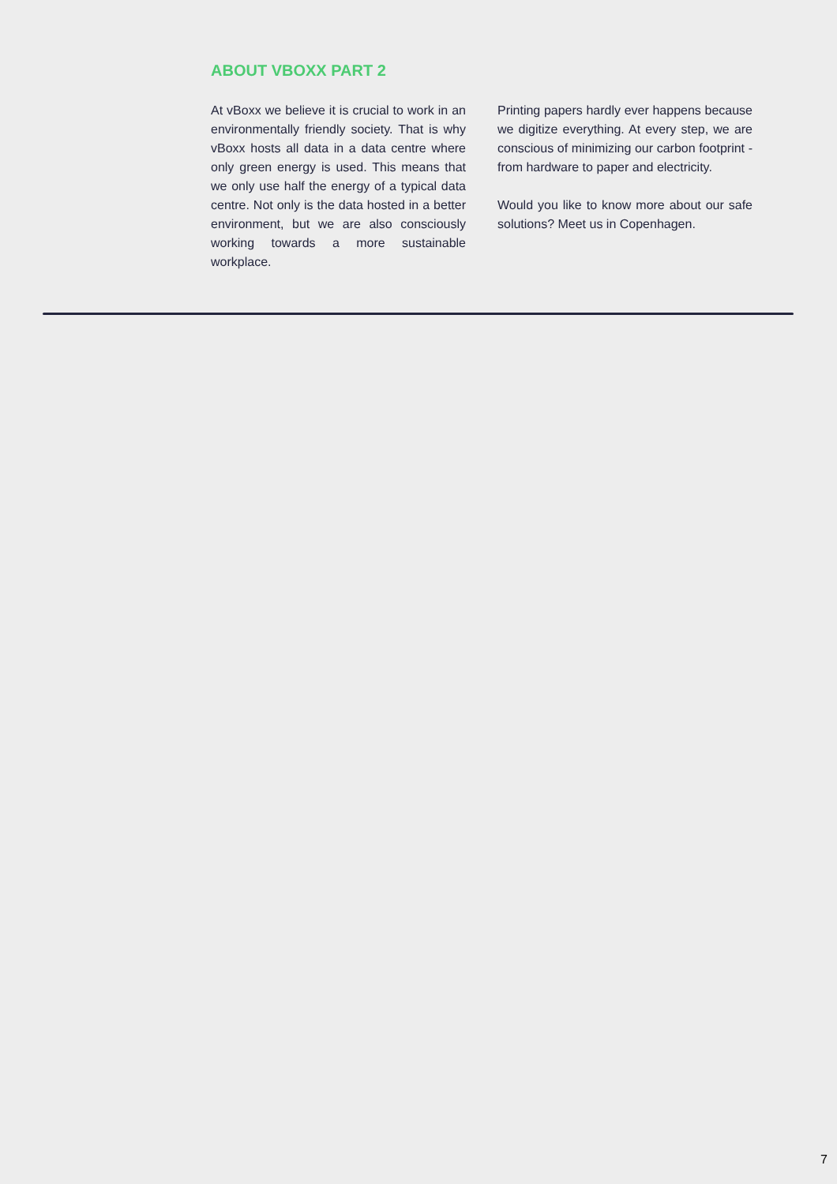ABOUT VBOXX PART 2
At vBoxx we believe it is crucial to work in an environmentally friendly society. That is why vBoxx hosts all data in a data centre where only green energy is used. This means that we only use half the energy of a typical data centre. Not only is the data hosted in a better environment, but we are also consciously working towards a more sustainable workplace.
Printing papers hardly ever happens because we digitize everything. At every step, we are conscious of minimizing our carbon footprint - from hardware to paper and electricity.
Would you like to know more about our safe solutions? Meet us in Copenhagen.
7